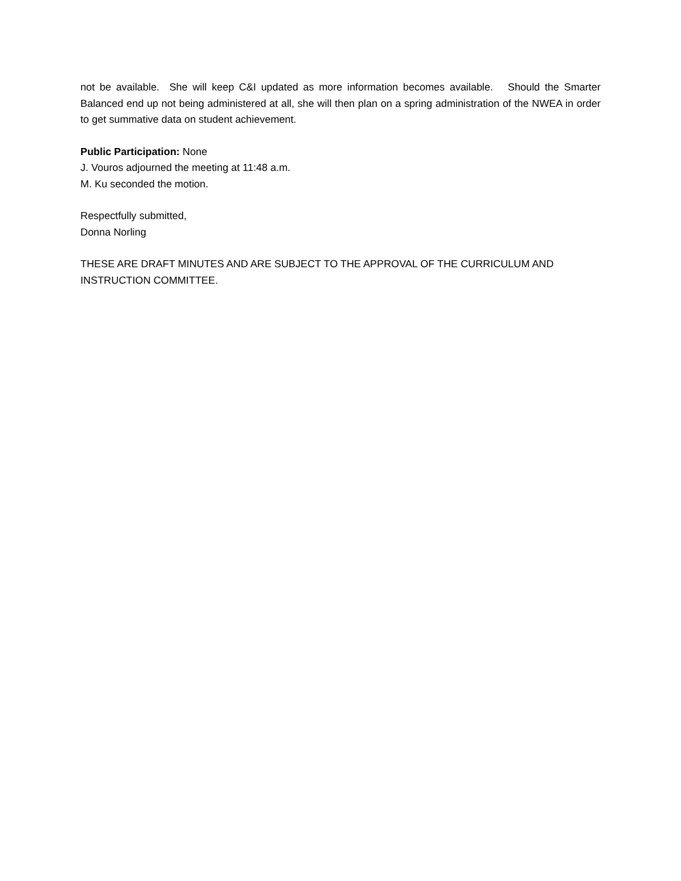not be available. She will keep C&I updated as more information becomes available. Should the Smarter Balanced end up not being administered at all, she will then plan on a spring administration of the NWEA in order to get summative data on student achievement.
Public Participation: None
J. Vouros adjourned the meeting at 11:48 a.m.
M. Ku seconded the motion.
Respectfully submitted,
Donna Norling
THESE ARE DRAFT MINUTES AND ARE SUBJECT TO THE APPROVAL OF THE CURRICULUM AND INSTRUCTION COMMITTEE.